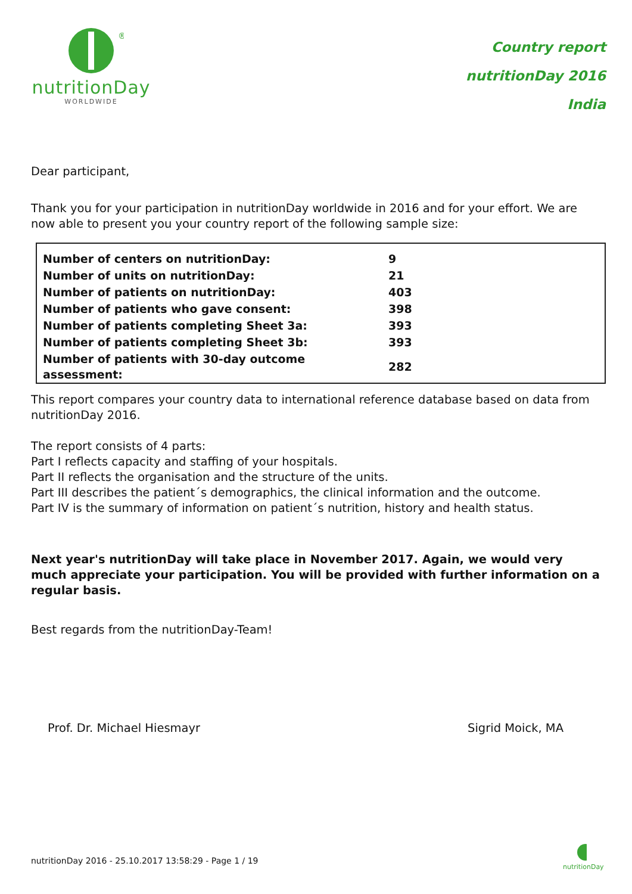®
nutritionDay
WORLDWIDE
Country report
nutritionDay 2016
India
Dear participant,
Thank you for your participation in nutritionDay worldwide in 2016 and for your effort. We are now able to present you your country report of the following sample size:
| Number of centers on nutritionDay: | 9 |
| Number of units on nutritionDay: | 21 |
| Number of patients on nutritionDay: | 403 |
| Number of patients who gave consent: | 398 |
| Number of patients completing Sheet 3a: | 393 |
| Number of patients completing Sheet 3b: | 393 |
| Number of patients with 30-day outcome assessment: | 282 |
This report compares your country data to international reference database based on data from nutritionDay 2016.
The report consists of 4 parts:
Part I reflects capacity and staffing of your hospitals.
Part II reflects the organisation and the structure of the units.
Part III describes the patient´s demographics, the clinical information and the outcome.
Part IV is the summary of information on patient´s nutrition, history and health status.
Next year's nutritionDay will take place in November 2017. Again, we would very much appreciate your participation. You will be provided with further information on a regular basis.
Best regards from the nutritionDay-Team!
Prof. Dr. Michael Hiesmayr Sigrid Moick, MA
nutritionDay 2016 - 25.10.2017 13:58:29 - Page 1 / 19
nutritionDay